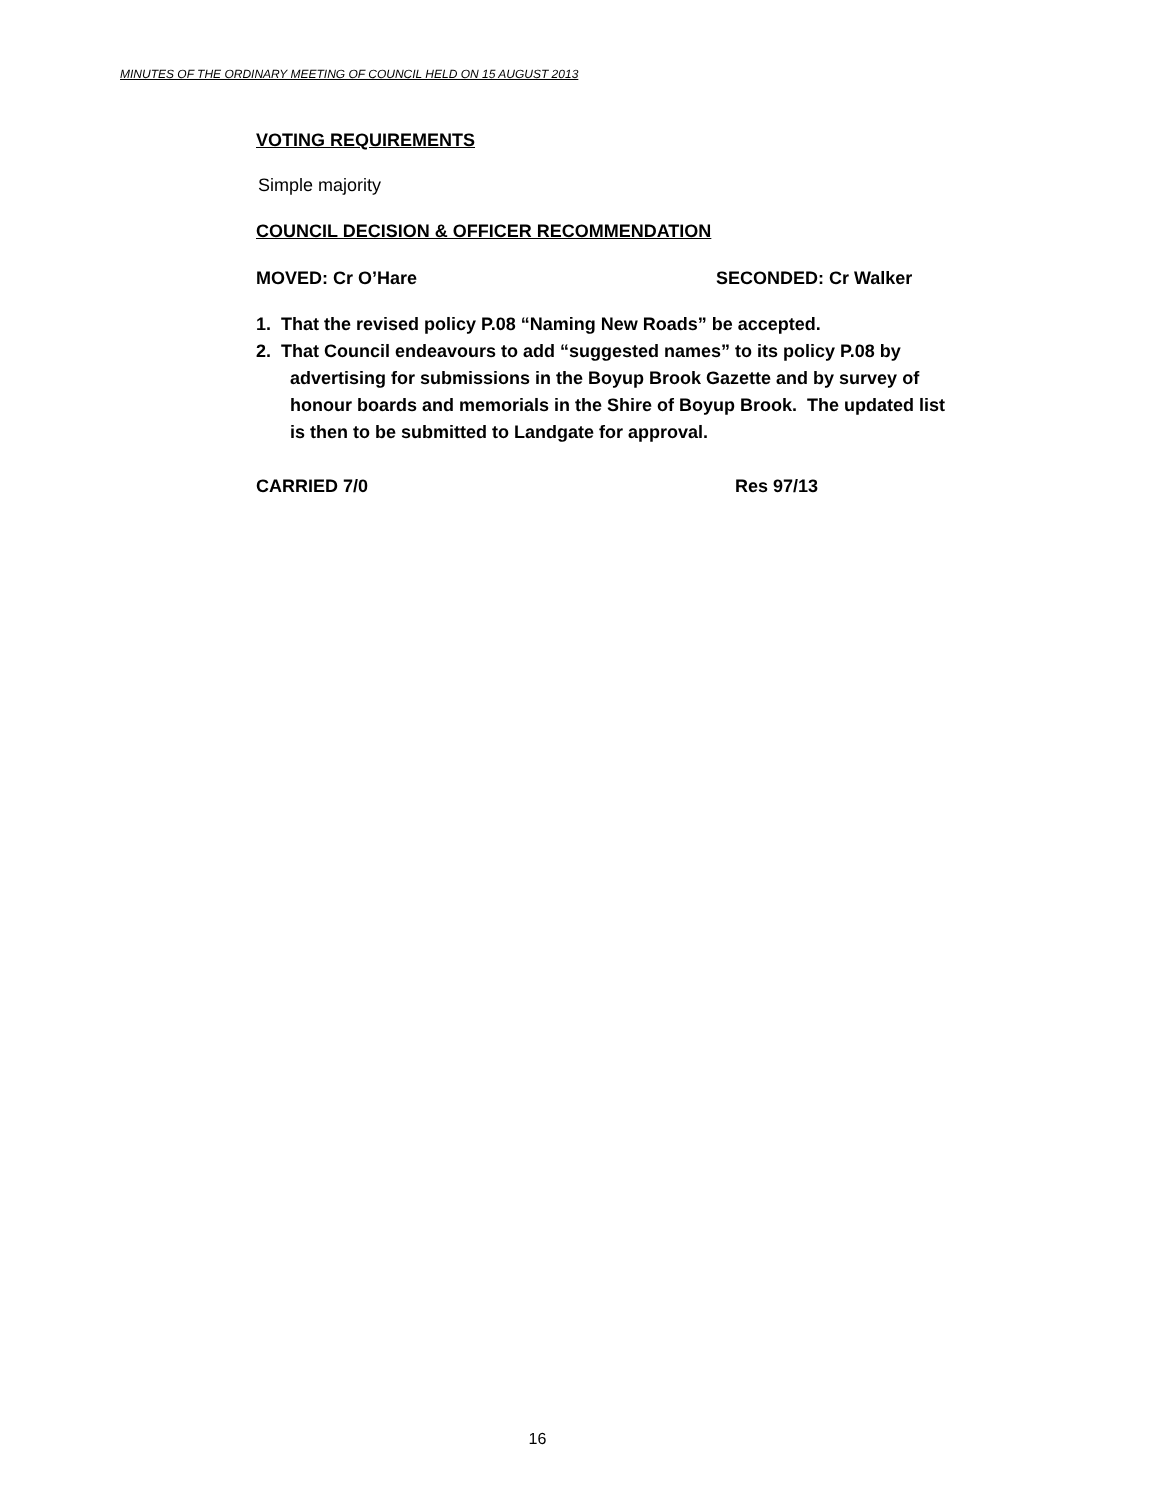MINUTES OF THE ORDINARY MEETING OF COUNCIL HELD ON 15 AUGUST 2013
VOTING REQUIREMENTS
Simple majority
COUNCIL DECISION & OFFICER RECOMMENDATION
MOVED: Cr O’Hare SECONDED: Cr Walker
1. That the revised policy P.08 “Naming New Roads” be accepted.
2. That Council endeavours to add “suggested names” to its policy P.08 by advertising for submissions in the Boyup Brook Gazette and by survey of honour boards and memorials in the Shire of Boyup Brook. The updated list is then to be submitted to Landgate for approval.
CARRIED 7/0 Res 97/13
16